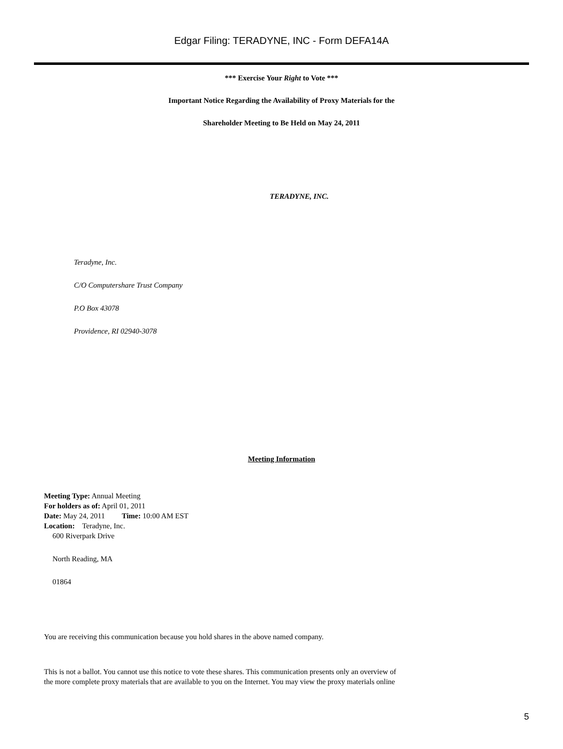Edgar Filing: TERADYNE, INC - Form DEFA14A
*** Exercise Your Right to Vote ***
Important Notice Regarding the Availability of Proxy Materials for the
Shareholder Meeting to Be Held on May 24, 2011
TERADYNE, INC.
Teradyne, Inc.
C/O Computershare Trust Company
P.O Box 43078
Providence, RI 02940-3078
Meeting Information
Meeting Type: Annual Meeting
For holders as of: April 01, 2011
Date: May 24, 2011 Time: 10:00 AM EST
Location: Teradyne, Inc.
600 Riverpark Drive
North Reading, MA
01864
You are receiving this communication because you hold shares in the above named company.
This is not a ballot. You cannot use this notice to vote these shares. This communication presents only an overview of
the more complete proxy materials that are available to you on the Internet. You may view the proxy materials online
5